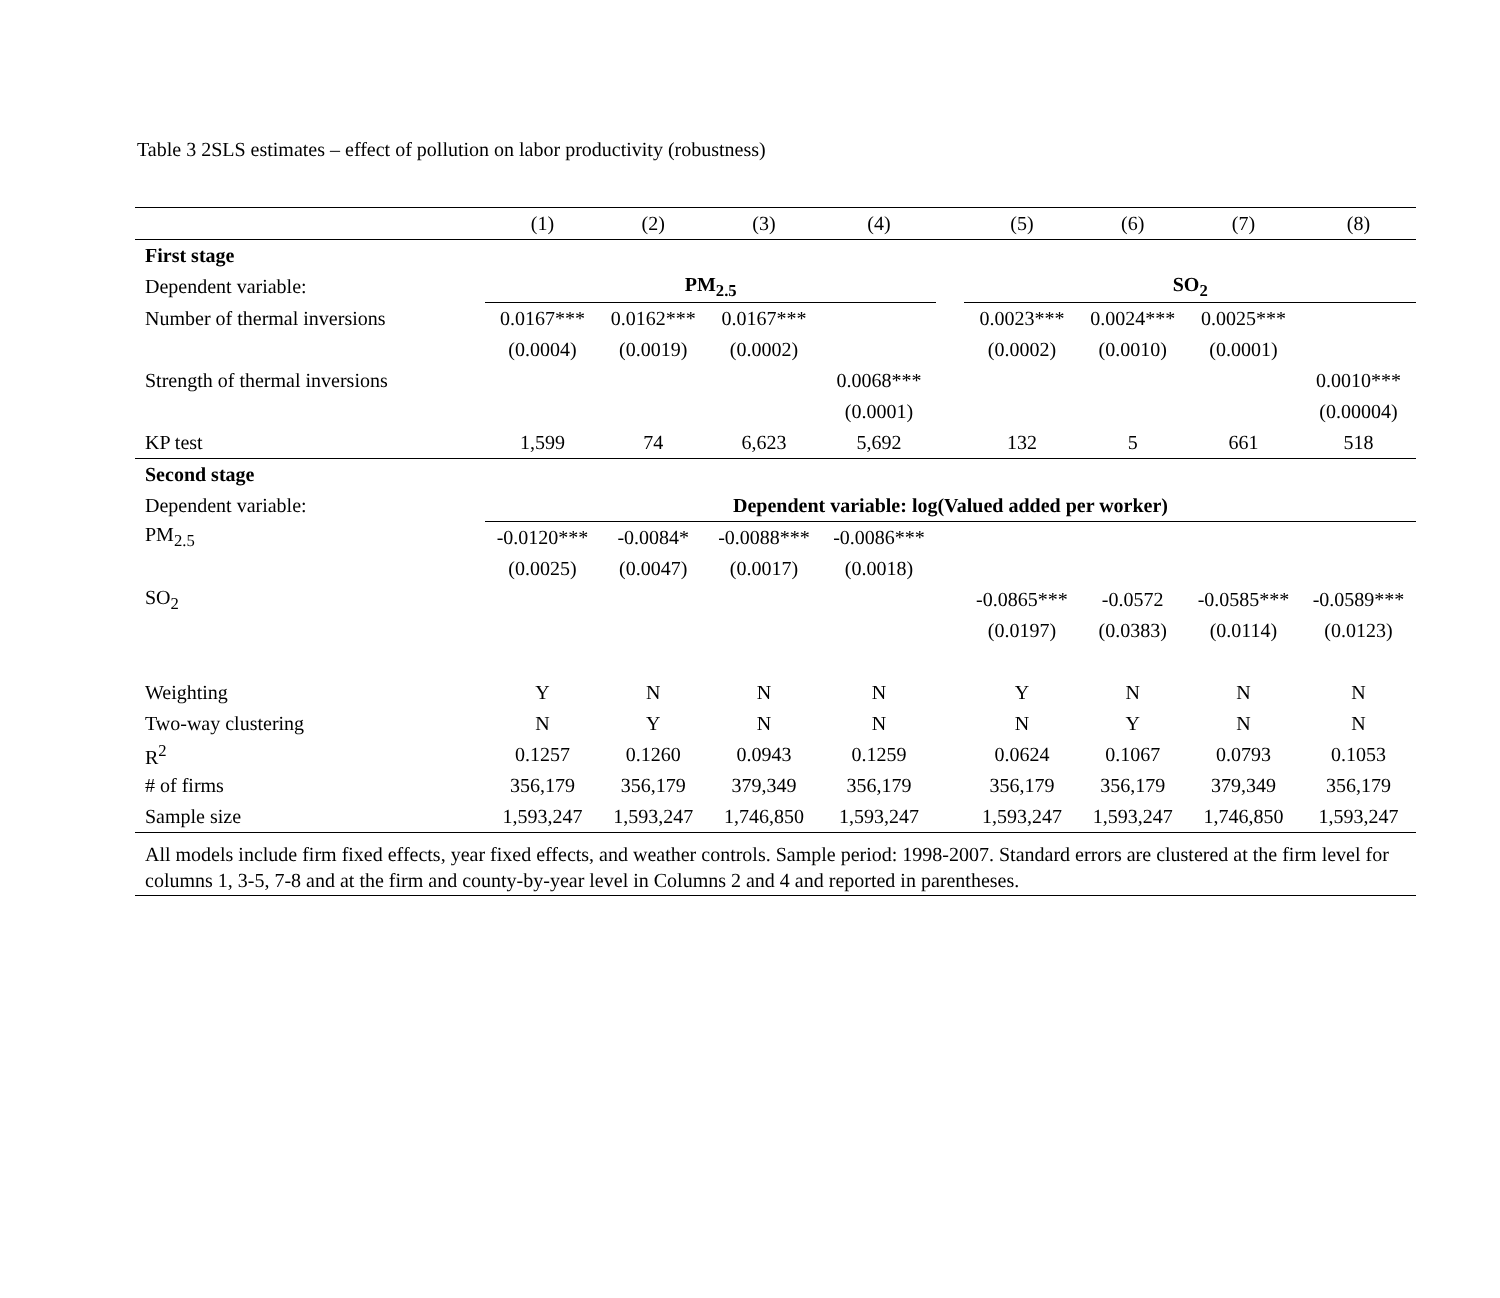Table 3 2SLS estimates – effect of pollution on labor productivity (robustness)
| | (1) | (2) | (3) | (4) | | (5) | (6) | (7) | (8) |
| --- | --- | --- | --- | --- | --- | --- | --- | --- | --- |
| First stage | | | | | | | | | |
| Dependent variable: | PM<sub>2.5</sub> | | | | | SO<sub>2</sub> | | | |
| Number of thermal inversions | 0.0167*** | 0.0162*** | 0.0167*** | | | 0.0023*** | 0.0024*** | 0.0025*** | |
| | (0.0004) | (0.0019) | (0.0002) | | | (0.0002) | (0.0010) | (0.0001) | |
| Strength of thermal inversions | | | | 0.0068*** | | | | | 0.0010*** |
| | | | | (0.0001) | | | | | (0.00004) |
| KP test | 1,599 | 74 | 6,623 | 5,692 | | 132 | 5 | 661 | 518 |
| Second stage | | | | | | | | | |
| Dependent variable: | Dependent variable: log(Valued added per worker) | | | | | | | | |
| PM<sub>2.5</sub> | -0.0120*** | -0.0084* | -0.0088*** | -0.0086*** | | | | | |
| | (0.0025) | (0.0047) | (0.0017) | (0.0018) | | | | | |
| SO<sub>2</sub> | | | | | | -0.0865*** | -0.0572 | -0.0585*** | -0.0589*** |
| | | | | | | (0.0197) | (0.0383) | (0.0114) | (0.0123) |
| Weighting | Y | N | N | N | | Y | N | N | N |
| Two-way clustering | N | Y | N | N | | N | Y | N | N |
| R<sup>2</sup> | 0.1257 | 0.1260 | 0.0943 | 0.1259 | | 0.0624 | 0.1067 | 0.0793 | 0.1053 |
| # of firms | 356,179 | 356,179 | 379,349 | 356,179 | | 356,179 | 356,179 | 379,349 | 356,179 |
| Sample size | 1,593,247 | 1,593,247 | 1,746,850 | 1,593,247 | | 1,593,247 | 1,593,247 | 1,746,850 | 1,593,247 |
| All models include firm fixed effects, year fixed effects, and weather controls. Sample period: 1998-2007. Standard errors are clustered at the firm level for columns 1, 3-5, 7-8 and at the firm and county-by-year level in Columns 2 and 4 and reported in parentheses. | | | | | | | | | |